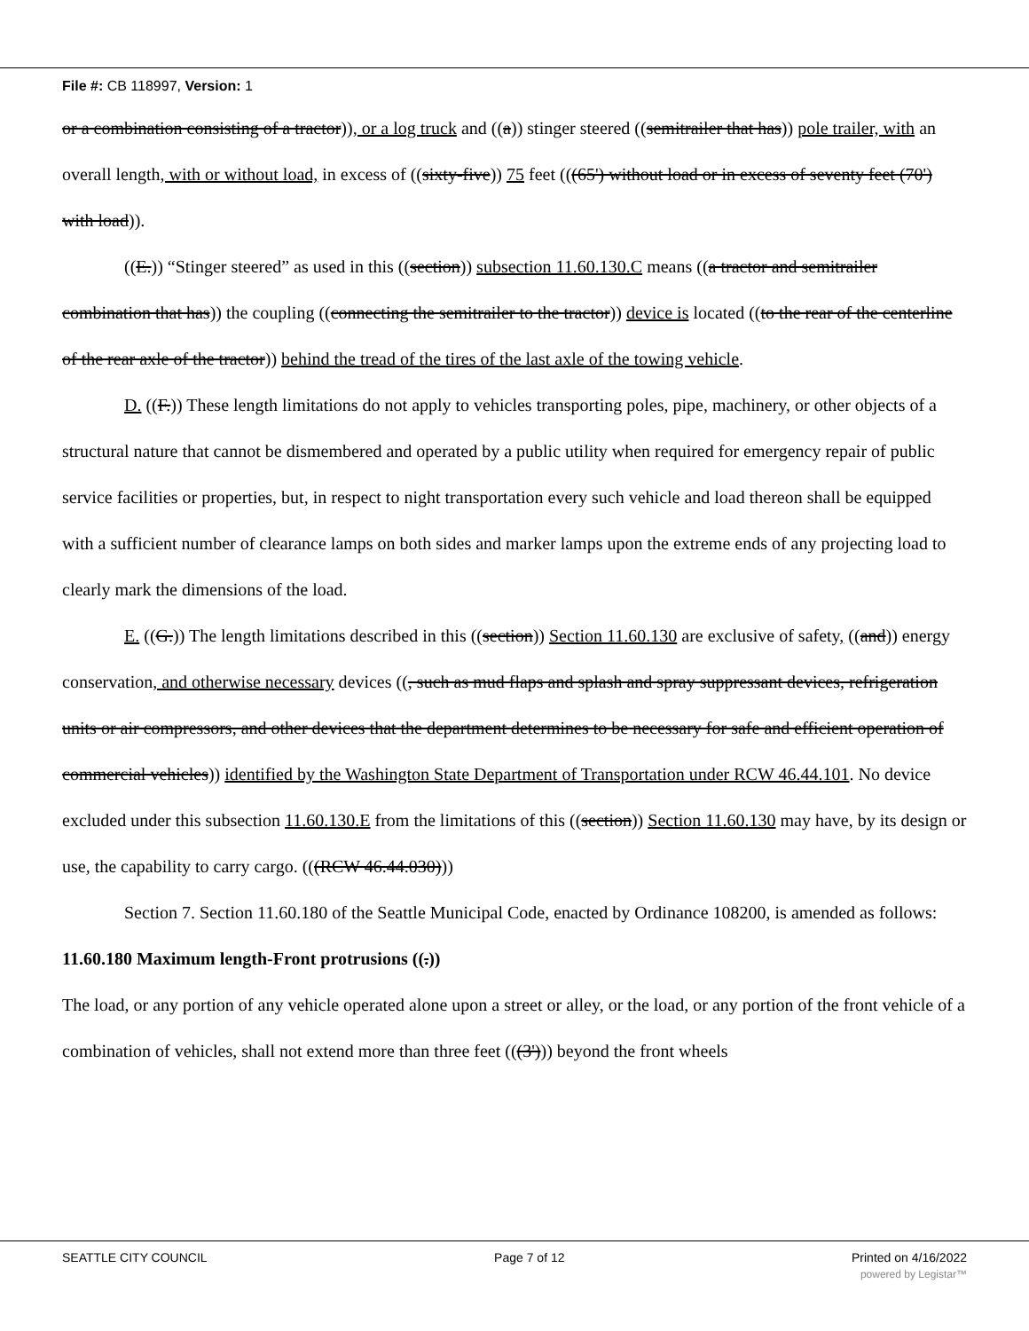File #: CB 118997, Version: 1
or a combination consisting of a tractor)), or a log truck and ((a)) stinger steered ((semitrailer that has)) pole trailer, with an overall length, with or without load, in excess of ((sixty-five)) 75 feet (((65') without load or in excess of seventy feet (70') with load)).
((E.)) “Stinger steered” as used in this ((section)) subsection 11.60.130.C means ((a tractor and semitrailer combination that has)) the coupling ((connecting the semitrailer to the tractor)) device is located ((to the rear of the centerline of the rear axle of the tractor)) behind the tread of the tires of the last axle of the towing vehicle.
D. ((F.)) These length limitations do not apply to vehicles transporting poles, pipe, machinery, or other objects of a structural nature that cannot be dismembered and operated by a public utility when required for emergency repair of public service facilities or properties, but, in respect to night transportation every such vehicle and load thereon shall be equipped with a sufficient number of clearance lamps on both sides and marker lamps upon the extreme ends of any projecting load to clearly mark the dimensions of the load.
E. ((G.)) The length limitations described in this ((section)) Section 11.60.130 are exclusive of safety, ((and)) energy conservation, and otherwise necessary devices ((, such as mud flaps and splash and spray suppressant devices, refrigeration units or air compressors, and other devices that the department determines to be necessary for safe and efficient operation of commercial vehicles)) identified by the Washington State Department of Transportation under RCW 46.44.101. No device excluded under this subsection 11.60.130.E from the limitations of this ((section)) Section 11.60.130 may have, by its design or use, the capability to carry cargo. (((RCW 46.44.030)))
Section 7. Section 11.60.180 of the Seattle Municipal Code, enacted by Ordinance 108200, is amended as follows:
11.60.180 Maximum length-Front protrusions ((.))
The load, or any portion of any vehicle operated alone upon a street or alley, or the load, or any portion of the front vehicle of a combination of vehicles, shall not extend more than three feet (((3'))) beyond the front wheels
SEATTLE CITY COUNCIL Page 7 of 12 Printed on 4/16/2022
powered by Legistar™